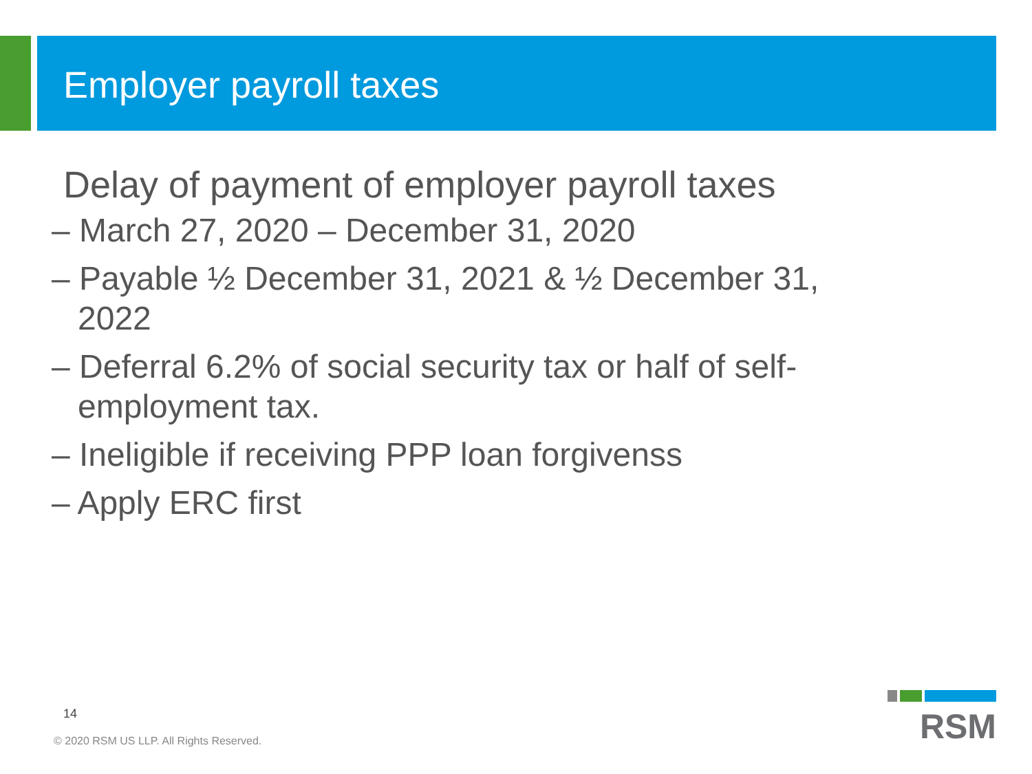Employer payroll taxes
Delay of payment of employer payroll taxes
– March 27, 2020 – December 31, 2020
– Payable ½ December 31, 2021 & ½ December 31, 2022
– Deferral 6.2% of social security tax or half of self-employment tax.
– Ineligible if receiving PPP loan forgivenss
– Apply ERC first
14
© 2020 RSM US LLP. All Rights Reserved.
RSM